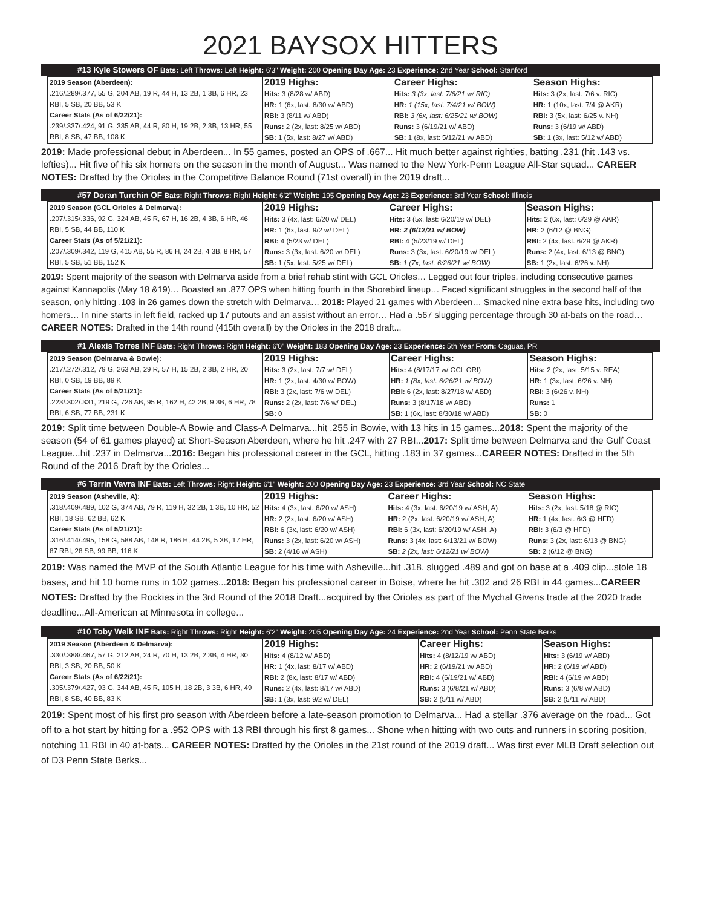2021 BAYSOX HITTERS
#13 Kyle Stowers OF Bats: Left Throws: Left Height: 6'3" Weight: 200 Opening Day Age: 23 Experience: 2nd Year School: Stanford
| 2019 Season (Aberdeen): .216/.289/.377, 55 G, 204 AB, 19 R, 44 H, 13 2B, 1 3B, 6 HR, 23 RBI, 5 SB, 20 BB, 53 K Career Stats (As of 6/22/21): .239/.337/.424, 91 G, 335 AB, 44 R, 80 H, 19 2B, 2 3B, 13 HR, 55 RBI, 8 SB, 47 BB, 108 K | 2019 Highs: Hits: 3 (8/28 w/ ABD) HR: 1 (6x, last: 8/30 w/ ABD) RBI: 3 (8/11 w/ ABD) Runs: 2 (2x, last: 8/25 w/ ABD) SB: 1 (5x, last: 8/27 w/ ABD) | Career Highs: Hits: 3 (3x, last: 7/6/21 w/ RIC) HR: 1 (15x, last: 7/4/21 w/ BOW) RBI: 3 (6x, last: 6/25/21 w/ BOW) Runs: 3 (6/19/21 w/ ABD) SB: 1 (8x, last: 5/12/21 w/ ABD) | Season Highs: Hits: 3 (2x, last: 7/6 v. RIC) HR: 1 (10x, last: 7/4 @ AKR) RBI: 3 (5x, last: 6/25 v. NH) Runs: 3 (6/19 w/ ABD) SB: 1 (3x, last: 5/12 w/ ABD) |
2019: Made professional debut in Aberdeen... In 55 games, posted an OPS of .667... Hit much better against righties, batting .231 (hit .143 vs. lefties)... Hit five of his six homers on the season in the month of August... Was named to the New York-Penn League All-Star squad... CAREER NOTES: Drafted by the Orioles in the Competitive Balance Round (71st overall) in the 2019 draft...
#57 Doran Turchin OF Bats: Right Throws: Right Height: 6'2" Weight: 195 Opening Day Age: 23 Experience: 3rd Year School: Illinois
| 2019 Season (GCL Orioles & Delmarva): .207/.315/.336, 92 G, 324 AB, 45 R, 67 H, 16 2B, 4 3B, 6 HR, 46 RBI, 5 SB, 44 BB, 110 K Career Stats (As of 5/21/21): .207/.309/.342, 119 G, 415 AB, 55 R, 86 H, 24 2B, 4 3B, 8 HR, 57 RBI, 5 SB, 51 BB, 152 K | 2019 Highs: Hits: 3 (4x, last: 6/20 w/ DEL) HR: 1 (6x, last: 9/2 w/ DEL) RBI: 4 (5/23 w/ DEL) Runs: 3 (3x, last: 6/20 w/ DEL) SB: 1 (5x, last: 5/25 w/ DEL) | Career Highs: Hits: 3 (5x, last: 6/20/19 w/ DEL) HR: 2 (6/12/21 w/ BOW) RBI: 4 (5/23/19 w/ DEL) Runs: 3 (3x, last: 6/20/19 w/ DEL) SB: 1 (7x, last: 6/26/21 w/ BOW) | Season Highs: Hits: 2 (6x, last: 6/29 @ AKR) HR: 2 (6/12 @ BNG) RBI: 2 (4x, last: 6/29 @ AKR) Runs: 2 (4x, last: 6/13 @ BNG) SB: 1 (2x, last: 6/26 v. NH) |
2019: Spent majority of the season with Delmarva aside from a brief rehab stint with GCL Orioles… Legged out four triples, including consecutive games against Kannapolis (May 18 &19)… Boasted an .877 OPS when hitting fourth in the Shorebird lineup… Faced significant struggles in the second half of the season, only hitting .103 in 26 games down the stretch with Delmarva… 2018: Played 21 games with Aberdeen… Smacked nine extra base hits, including two homers… In nine starts in left field, racked up 17 putouts and an assist without an error… Had a .567 slugging percentage through 30 at-bats on the road… CAREER NOTES: Drafted in the 14th round (415th overall) by the Orioles in the 2018 draft...
#1 Alexis Torres INF Bats: Right Throws: Right Height: 6'0" Weight: 183 Opening Day Age: 23 Experience: 5th Year From: Caguas, PR
| 2019 Season (Delmarva & Bowie): .217/.272/.312, 79 G, 263 AB, 29 R, 57 H, 15 2B, 2 3B, 2 HR, 20 RBI, 0 SB, 19 BB, 89 K Career Stats (As of 5/21/21): .223/.302/.331, 219 G, 726 AB, 95 R, 162 H, 42 2B, 9 3B, 6 HR, 78 RBI, 6 SB, 77 BB, 231 K | 2019 Highs: Hits: 3 (2x, last: 7/7 w/ DEL) HR: 1 (2x, last: 4/30 w/ BOW) RBI: 3 (2x, last: 7/6 w/ DEL) Runs: 2 (2x, last: 7/6 w/ DEL) SB: 0 | Career Highs: Hits: 4 (8/17/17 w/ GCL ORI) HR: 1 (8x, last: 6/26/21 w/ BOW) RBI: 6 (2x, last: 8/27/18 w/ ABD) Runs: 3 (8/17/18 w/ ABD) SB: 1 (6x, last: 8/30/18 w/ ABD) | Season Highs: Hits: 2 (2x, last: 5/15 v. REA) HR: 1 (3x, last: 6/26 v. NH) RBI: 3 (6/26 v. NH) Runs: 1 SB: 0 |
2019: Split time between Double-A Bowie and Class-A Delmarva...hit .255 in Bowie, with 13 hits in 15 games...2018: Spent the majority of the season (54 of 61 games played) at Short-Season Aberdeen, where he hit .247 with 27 RBI...2017: Split time between Delmarva and the Gulf Coast League...hit .237 in Delmarva...2016: Began his professional career in the GCL, hitting .183 in 37 games...CAREER NOTES: Drafted in the 5th Round of the 2016 Draft by the Orioles...
#6 Terrin Vavra INF Bats: Left Throws: Right Height: 6'1" Weight: 200 Opening Day Age: 23 Experience: 3rd Year School: NC State
| 2019 Season (Asheville, A): .318/.409/.489, 102 G, 374 AB, 79 R, 119 H, 32 2B, 1 3B, 10 HR, 52 RBI, 18 SB, 62 BB, 62 K Career Stats (As of 5/21/21): .316/.414/.495, 158 G, 588 AB, 148 R, 186 H, 44 2B, 5 3B, 17 HR, 87 RBI, 28 SB, 99 BB, 116 K | 2019 Highs: Hits: 4 (3x, last: 6/20 w/ ASH) HR: 2 (2x, last: 6/20 w/ ASH) RBI: 6 (3x, last: 6/20 w/ ASH) Runs: 3 (2x, last: 6/20 w/ ASH) SB: 2 (4/16 w/ ASH) | Career Highs: Hits: 4 (3x, last: 6/20/19 w/ ASH, A) HR: 2 (2x, last: 6/20/19 w/ ASH, A) RBI: 6 (3x, last: 6/20/19 w/ ASH, A) Runs: 3 (4x, last: 6/13/21 w/ BOW) SB: 2 (2x, last: 6/12/21 w/ BOW) | Season Highs: Hits: 3 (2x, last: 5/18 @ RIC) HR: 1 (4x, last: 6/3 @ HFD) RBI: 3 (6/3 @ HFD) Runs: 3 (2x, last: 6/13 @ BNG) SB: 2 (6/12 @ BNG) |
2019: Was named the MVP of the South Atlantic League for his time with Asheville...hit .318, slugged .489 and got on base at a .409 clip...stole 18 bases, and hit 10 home runs in 102 games...2018: Began his professional career in Boise, where he hit .302 and 26 RBI in 44 games...CAREER NOTES: Drafted by the Rockies in the 3rd Round of the 2018 Draft...acquired by the Orioles as part of the Mychal Givens trade at the 2020 trade deadline...All-American at Minnesota in college...
#10 Toby Welk INF Bats: Right Throws: Right Height: 6'2" Weight: 205 Opening Day Age: 24 Experience: 2nd Year School: Penn State Berks
| 2019 Season (Aberdeen & Delmarva): .330/.388/.467, 57 G, 212 AB, 24 R, 70 H, 13 2B, 2 3B, 4 HR, 30 RBI, 3 SB, 20 BB, 50 K Career Stats (As of 6/22/21): .305/.379/.427, 93 G, 344 AB, 45 R, 105 H, 18 2B, 3 3B, 6 HR, 49 RBI, 8 SB, 40 BB, 83 K | 2019 Highs: Hits: 4 (8/12 w/ ABD) HR: 1 (4x, last: 8/17 w/ ABD) RBI: 2 (8x, last: 8/17 w/ ABD) Runs: 2 (4x, last: 8/17 w/ ABD) SB: 1 (3x, last: 9/2 w/ DEL) | Career Highs: Hits: 4 (8/12/19 w/ ABD) HR: 2 (6/19/21 w/ ABD) RBI: 4 (6/19/21 w/ ABD) Runs: 3 (6/8/21 w/ ABD) SB: 2 (5/11 w/ ABD) | Season Highs: Hits: 3 (6/19 w/ ABD) HR: 2 (6/19 w/ ABD) RBI: 4 (6/19 w/ ABD) Runs: 3 (6/8 w/ ABD) SB: 2 (5/11 w/ ABD) |
2019: Spent most of his first pro season with Aberdeen before a late-season promotion to Delmarva... Had a stellar .376 average on the road... Got off to a hot start by hitting for a .952 OPS with 13 RBI through his first 8 games... Shone when hitting with two outs and runners in scoring position, notching 11 RBI in 40 at-bats... CAREER NOTES: Drafted by the Orioles in the 21st round of the 2019 draft... Was first ever MLB Draft selection out of D3 Penn State Berks...